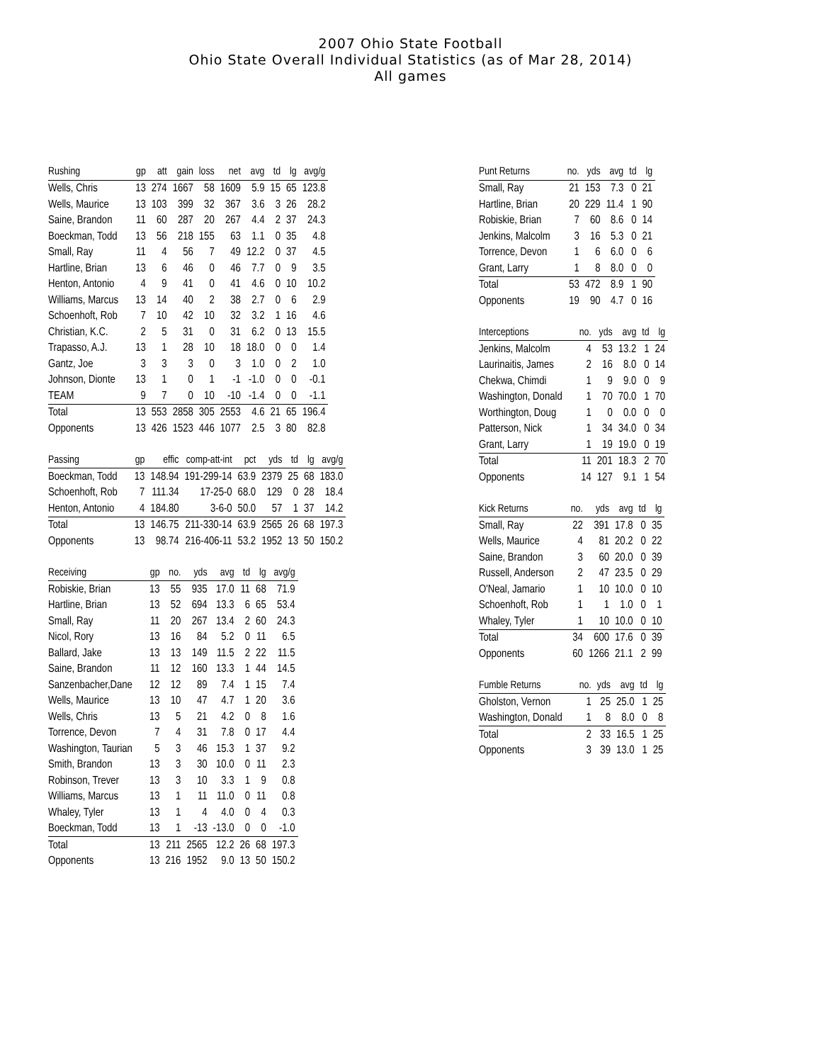2007 Ohio State Football
Ohio State Overall Individual Statistics (as of Mar 28, 2014)
All games
| Rushing | gp | att | gain | loss | net | avg | td | lg | avg/g |
| --- | --- | --- | --- | --- | --- | --- | --- | --- | --- |
| Wells, Chris | 13 | 274 | 1667 | 58 | 1609 | 5.9 | 15 | 65 | 123.8 |
| Wells, Maurice | 13 | 103 | 399 | 32 | 367 | 3.6 | 3 | 26 | 28.2 |
| Saine, Brandon | 11 | 60 | 287 | 20 | 267 | 4.4 | 2 | 37 | 24.3 |
| Boeckman, Todd | 13 | 56 | 218 | 155 | 63 | 1.1 | 0 | 35 | 4.8 |
| Small, Ray | 11 | 4 | 56 | 7 | 49 | 12.2 | 0 | 37 | 4.5 |
| Hartline, Brian | 13 | 6 | 46 | 0 | 46 | 7.7 | 0 | 9 | 3.5 |
| Henton, Antonio | 4 | 9 | 41 | 0 | 41 | 4.6 | 0 | 10 | 10.2 |
| Williams, Marcus | 13 | 14 | 40 | 2 | 38 | 2.7 | 0 | 6 | 2.9 |
| Schoenhoft, Rob | 7 | 10 | 42 | 10 | 32 | 3.2 | 1 | 16 | 4.6 |
| Christian, K.C. | 2 | 5 | 31 | 0 | 31 | 6.2 | 0 | 13 | 15.5 |
| Trapasso, A.J. | 13 | 1 | 28 | 10 | 18 | 18.0 | 0 | 0 | 1.4 |
| Gantz, Joe | 3 | 3 | 3 | 0 | 3 | 1.0 | 0 | 2 | 1.0 |
| Johnson, Dionte | 13 | 1 | 0 | 1 | -1 | -1.0 | 0 | 0 | -0.1 |
| TEAM | 9 | 7 | 0 | 10 | -10 | -1.4 | 0 | 0 | -1.1 |
| Total | 13 | 553 | 2858 | 305 | 2553 | 4.6 | 21 | 65 | 196.4 |
| Opponents | 13 | 426 | 1523 | 446 | 1077 | 2.5 | 3 | 80 | 82.8 |
| Passing | gp | effic | comp-att-int | pct | yds | td | lg | avg/g |
| --- | --- | --- | --- | --- | --- | --- | --- | --- |
| Boeckman, Todd | 13 | 148.94 | 191-299-14 | 63.9 | 2379 | 25 | 68 | 183.0 |
| Schoenhoft, Rob | 7 | 111.34 | 17-25-0 | 68.0 | 129 | 0 | 28 | 18.4 |
| Henton, Antonio | 4 | 184.80 | 3-6-0 | 50.0 | 57 | 1 | 37 | 14.2 |
| Total | 13 | 146.75 | 211-330-14 | 63.9 | 2565 | 26 | 68 | 197.3 |
| Opponents | 13 | 98.74 | 216-406-11 | 53.2 | 1952 | 13 | 50 | 150.2 |
| Receiving | gp | no. | yds | avg | td | lg | avg/g |
| --- | --- | --- | --- | --- | --- | --- | --- |
| Robiskie, Brian | 13 | 55 | 935 | 17.0 | 11 | 68 | 71.9 |
| Hartline, Brian | 13 | 52 | 694 | 13.3 | 6 | 65 | 53.4 |
| Small, Ray | 11 | 20 | 267 | 13.4 | 2 | 60 | 24.3 |
| Nicol, Rory | 13 | 16 | 84 | 5.2 | 0 | 11 | 6.5 |
| Ballard, Jake | 13 | 13 | 149 | 11.5 | 2 | 22 | 11.5 |
| Saine, Brandon | 11 | 12 | 160 | 13.3 | 1 | 44 | 14.5 |
| Sanzenbacher,Dane | 12 | 12 | 89 | 7.4 | 1 | 15 | 7.4 |
| Wells, Maurice | 13 | 10 | 47 | 4.7 | 1 | 20 | 3.6 |
| Wells, Chris | 13 | 5 | 21 | 4.2 | 0 | 8 | 1.6 |
| Torrence, Devon | 7 | 4 | 31 | 7.8 | 0 | 17 | 4.4 |
| Washington, Taurian | 5 | 3 | 46 | 15.3 | 1 | 37 | 9.2 |
| Smith, Brandon | 13 | 3 | 30 | 10.0 | 0 | 11 | 2.3 |
| Robinson, Trever | 13 | 3 | 10 | 3.3 | 1 | 9 | 0.8 |
| Williams, Marcus | 13 | 1 | 11 | 11.0 | 0 | 11 | 0.8 |
| Whaley, Tyler | 13 | 1 | 4 | 4.0 | 0 | 4 | 0.3 |
| Boeckman, Todd | 13 | 1 | -13 | -13.0 | 0 | 0 | -1.0 |
| Total | 13 | 211 | 2565 | 12.2 | 26 | 68 | 197.3 |
| Opponents | 13 | 216 | 1952 | 9.0 | 13 | 50 | 150.2 |
| Punt Returns | no. | yds | avg | td | lg |
| --- | --- | --- | --- | --- | --- |
| Small, Ray | 21 | 153 | 7.3 | 0 | 21 |
| Hartline, Brian | 20 | 229 | 11.4 | 1 | 90 |
| Robiskie, Brian | 7 | 60 | 8.6 | 0 | 14 |
| Jenkins, Malcolm | 3 | 16 | 5.3 | 0 | 21 |
| Torrence, Devon | 1 | 6 | 6.0 | 0 | 6 |
| Grant, Larry | 1 | 8 | 8.0 | 0 | 0 |
| Total | 53 | 472 | 8.9 | 1 | 90 |
| Opponents | 19 | 90 | 4.7 | 0 | 16 |
| Interceptions | no. | yds | avg | td | lg |
| --- | --- | --- | --- | --- | --- |
| Jenkins, Malcolm | 4 | 53 | 13.2 | 1 | 24 |
| Laurinaitis, James | 2 | 16 | 8.0 | 0 | 14 |
| Chekwa, Chimdi | 1 | 9 | 9.0 | 0 | 9 |
| Washington, Donald | 1 | 70 | 70.0 | 1 | 70 |
| Worthington, Doug | 1 | 0 | 0.0 | 0 | 0 |
| Patterson, Nick | 1 | 34 | 34.0 | 0 | 34 |
| Grant, Larry | 1 | 19 | 19.0 | 0 | 19 |
| Total | 11 | 201 | 18.3 | 2 | 70 |
| Opponents | 14 | 127 | 9.1 | 1 | 54 |
| Kick Returns | no. | yds | avg | td | lg |
| --- | --- | --- | --- | --- | --- |
| Small, Ray | 22 | 391 | 17.8 | 0 | 35 |
| Wells, Maurice | 4 | 81 | 20.2 | 0 | 22 |
| Saine, Brandon | 3 | 60 | 20.0 | 0 | 39 |
| Russell, Anderson | 2 | 47 | 23.5 | 0 | 29 |
| O'Neal, Jamario | 1 | 10 | 10.0 | 0 | 10 |
| Schoenhoft, Rob | 1 | 1 | 1.0 | 0 | 1 |
| Whaley, Tyler | 1 | 10 | 10.0 | 0 | 10 |
| Total | 34 | 600 | 17.6 | 0 | 39 |
| Opponents | 60 | 1266 | 21.1 | 2 | 99 |
| Fumble Returns | no. | yds | avg | td | lg |
| --- | --- | --- | --- | --- | --- |
| Gholston, Vernon | 1 | 25 | 25.0 | 1 | 25 |
| Washington, Donald | 1 | 8 | 8.0 | 0 | 8 |
| Total | 2 | 33 | 16.5 | 1 | 25 |
| Opponents | 3 | 39 | 13.0 | 1 | 25 |